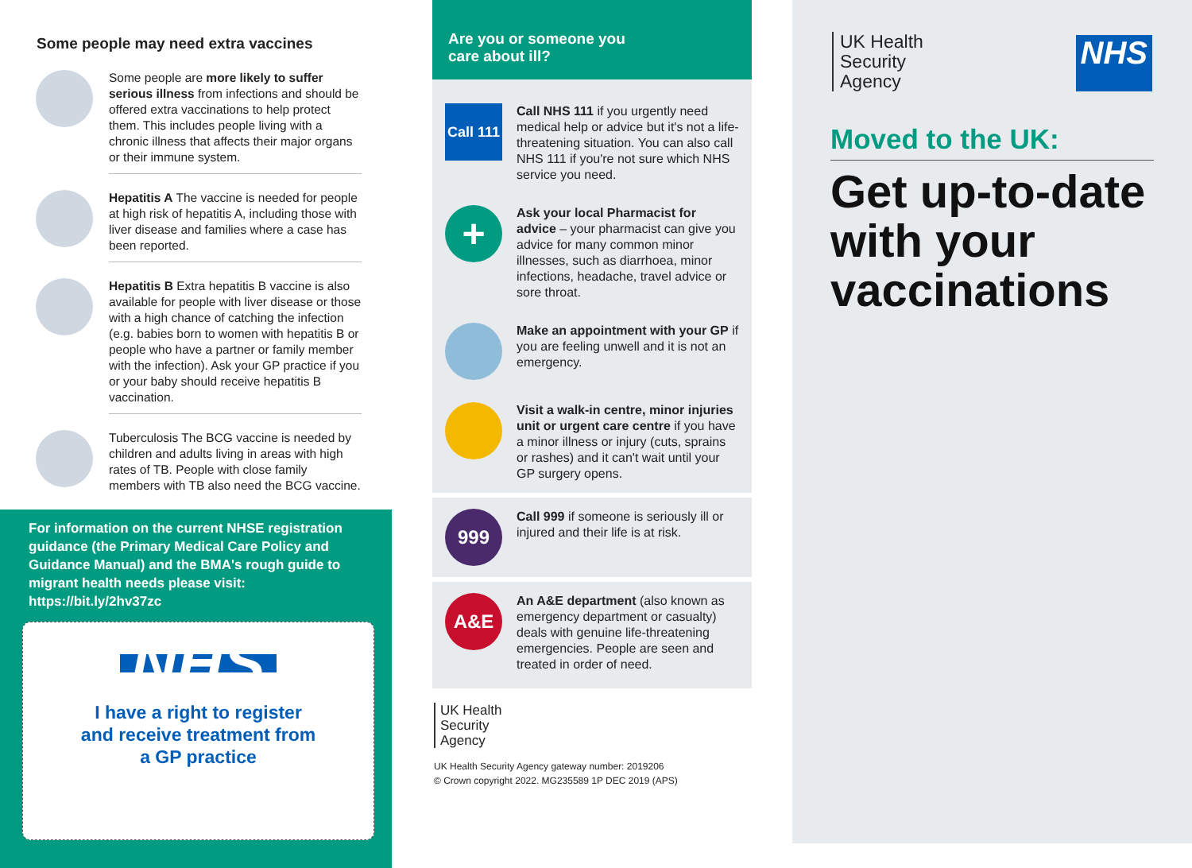Some people may need extra vaccines
Some people are more likely to suffer serious illness from infections and should be offered extra vaccinations to help protect them. This includes people living with a chronic illness that affects their major organs or their immune system.
Hepatitis A The vaccine is needed for people at high risk of hepatitis A, including those with liver disease and families where a case has been reported.
Hepatitis B Extra hepatitis B vaccine is also available for people with liver disease or those with a high chance of catching the infection (e.g. babies born to women with hepatitis B or people who have a partner or family member with the infection). Ask your GP practice if you or your baby should receive hepatitis B vaccination.
Tuberculosis The BCG vaccine is needed by children and adults living in areas with high rates of TB. People with close family members with TB also need the BCG vaccine.
For information on the current NHSE registration guidance (the Primary Medical Care Policy and Guidance Manual) and the BMA's rough guide to migrant health needs please visit: https://bit.ly/2hv37zc
NHS
I have a right to register
and receive treatment from
a GP practice
Are you or someone you
care about ill?
Call 111
Call NHS 111 if you urgently need medical help or advice but it's not a life-threatening situation. You can also call NHS 111 if you're not sure which NHS service you need.
+
Ask your local Pharmacist for advice – your pharmacist can give you advice for many common minor illnesses, such as diarrhoea, minor infections, headache, travel advice or sore throat.
Make an appointment with your GP if you are feeling unwell and it is not an emergency.
Visit a walk-in centre, minor injuries unit or urgent care centre if you have a minor illness or injury (cuts, sprains or rashes) and it can't wait until your GP surgery opens.
999
Call 999 if someone is seriously ill or injured and their life is at risk.
A&E
An A&E department (also known as emergency department or casualty) deals with genuine life-threatening emergencies. People are seen and treated in order of need.
UK Health
Security
Agency
UK Health Security Agency gateway number: 2019206
© Crown copyright 2022. MG235589 1P DEC 2019 (APS)
UK Health
Security
Agency
NHS
Moved to the UK:
Get up-to-date with your vaccinations